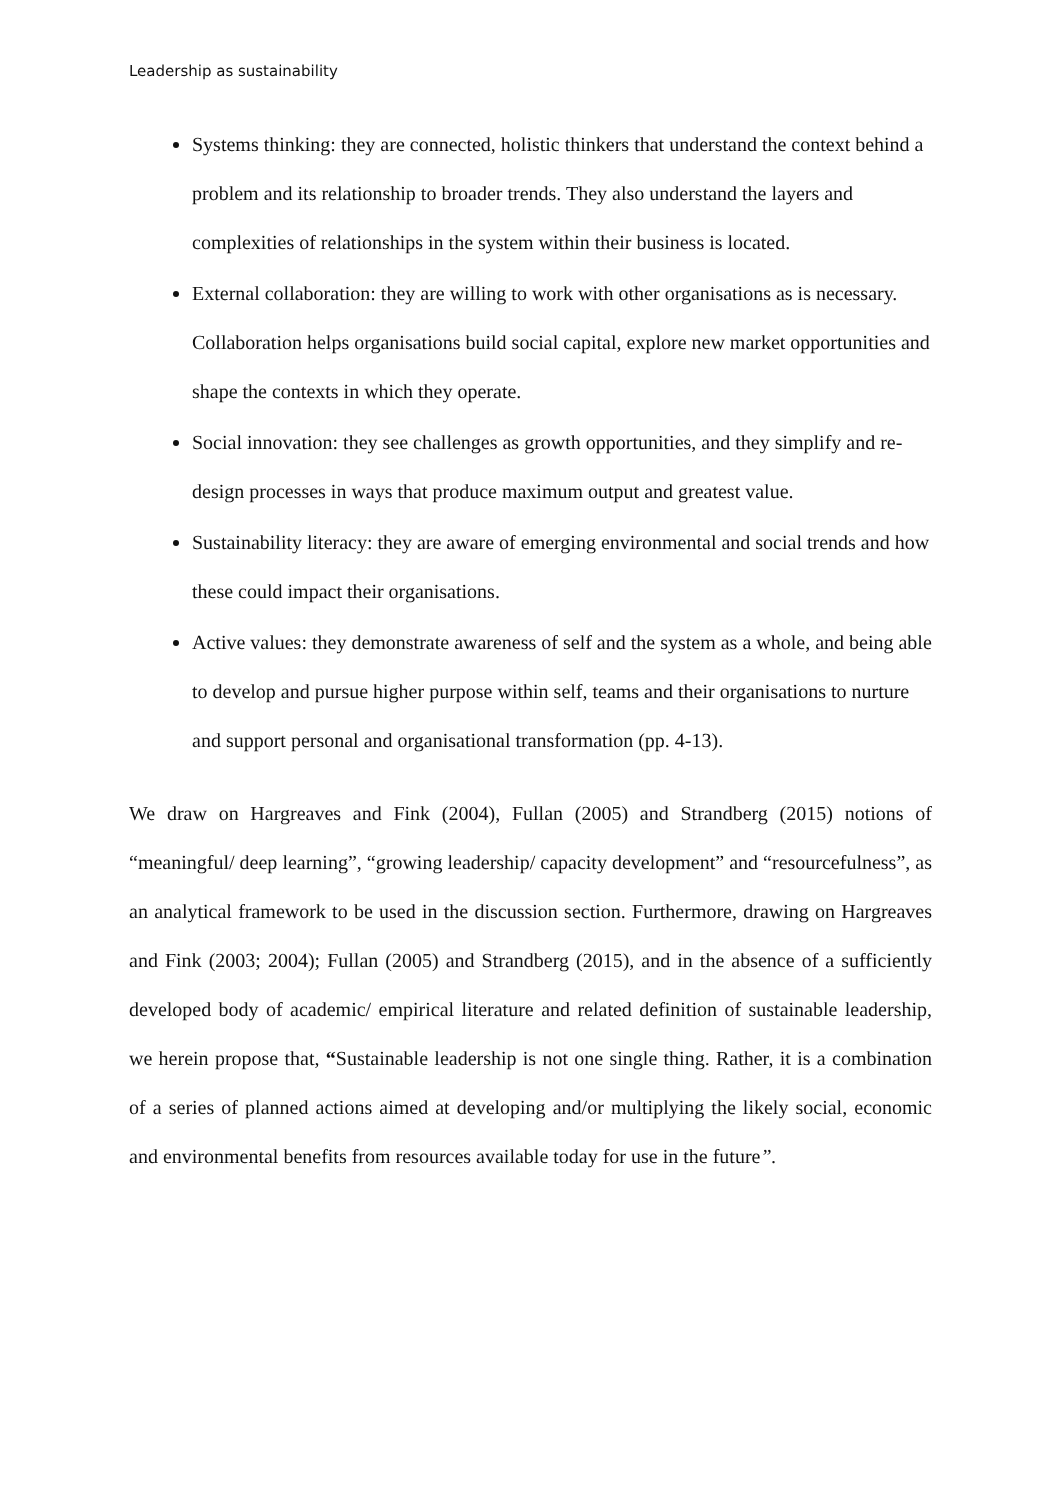Leadership as sustainability
Systems thinking: they are connected, holistic thinkers that understand the context behind a problem and its relationship to broader trends. They also understand the layers and complexities of relationships in the system within their business is located.
External collaboration: they are willing to work with other organisations as is necessary. Collaboration helps organisations build social capital, explore new market opportunities and shape the contexts in which they operate.
Social innovation: they see challenges as growth opportunities, and they simplify and re-design processes in ways that produce maximum output and greatest value.
Sustainability literacy: they are aware of emerging environmental and social trends and how these could impact their organisations.
Active values: they demonstrate awareness of self and the system as a whole, and being able to develop and pursue higher purpose within self, teams and their organisations to nurture and support personal and organisational transformation (pp. 4-13).
We draw on Hargreaves and Fink (2004), Fullan (2005) and Strandberg (2015) notions of “meaningful/ deep learning”, “growing leadership/ capacity development” and “resourcefulness”, as an analytical framework to be used in the discussion section. Furthermore, drawing on Hargreaves and Fink (2003; 2004); Fullan (2005) and Strandberg (2015), and in the absence of a sufficiently developed body of academic/ empirical literature and related definition of sustainable leadership, we herein propose that, “Sustainable leadership is not one single thing. Rather, it is a combination of a series of planned actions aimed at developing and/or multiplying the likely social, economic and environmental benefits from resources available today for use in the future”.